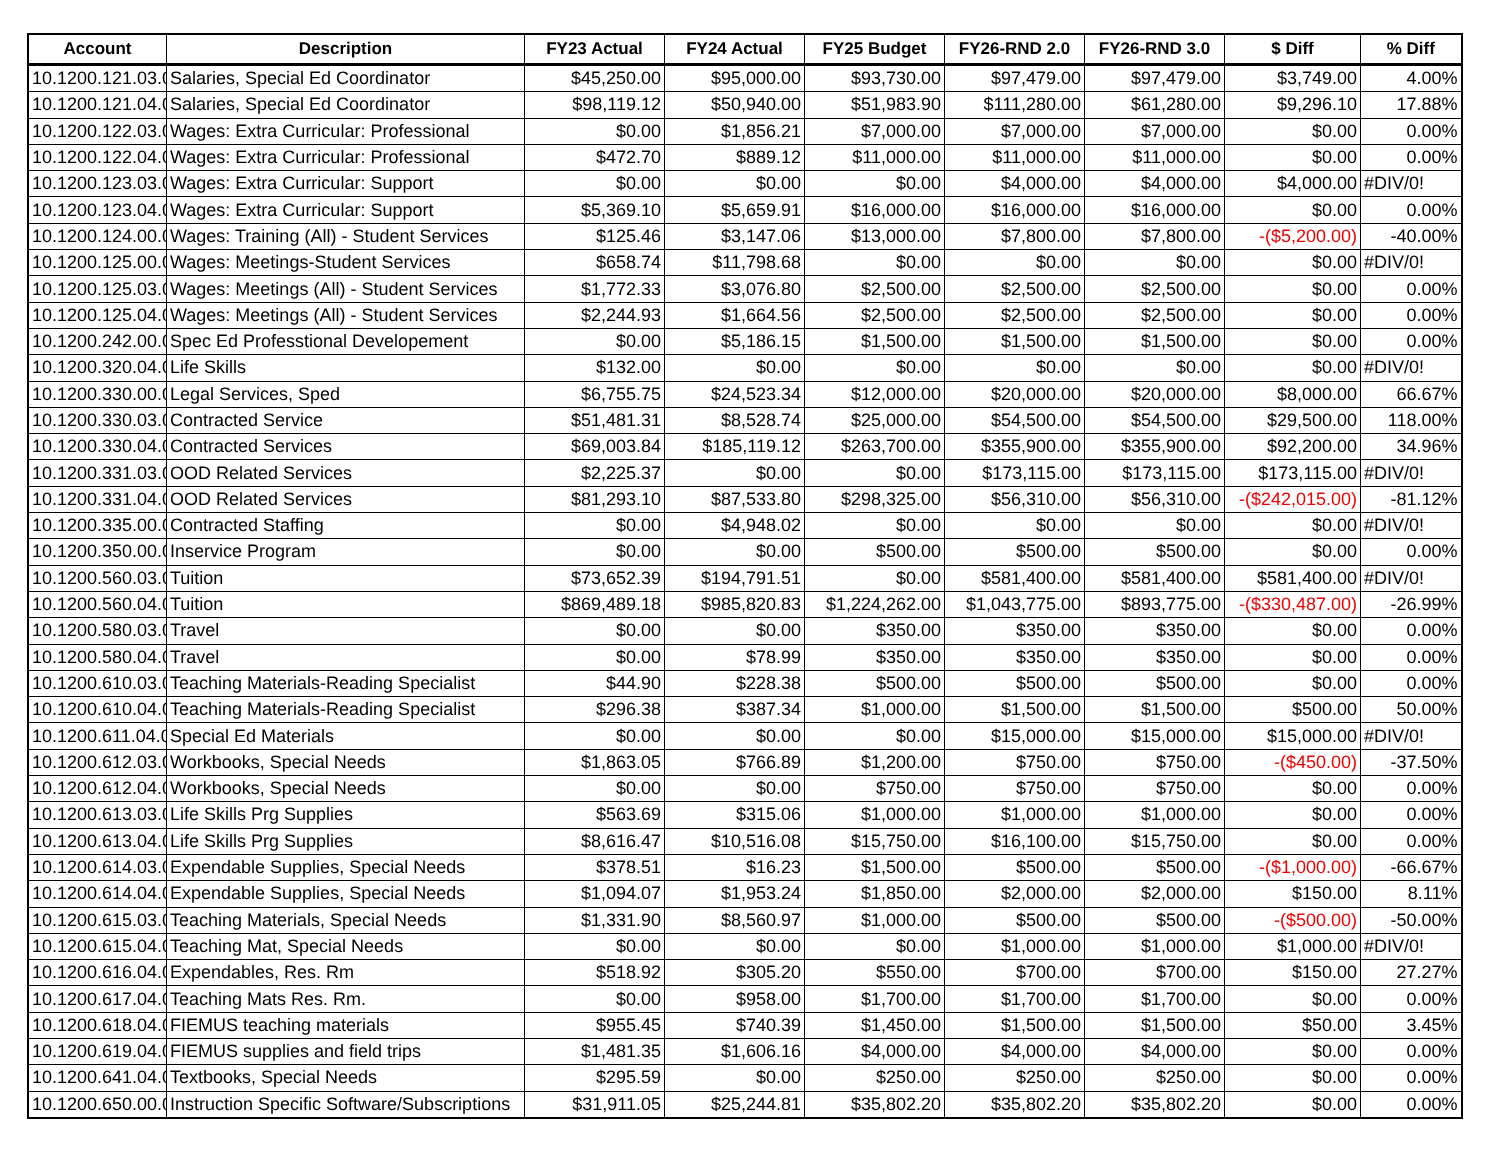| Account | Description | FY23 Actual | FY24 Actual | FY25 Budget | FY26-RND 2.0 | FY26-RND 3.0 | $ Diff | % Diff |
| --- | --- | --- | --- | --- | --- | --- | --- | --- |
| 10.1200.121.03.0 | Salaries, Special Ed Coordinator | $45,250.00 | $95,000.00 | $93,730.00 | $97,479.00 | $97,479.00 | $3,749.00 | 4.00% |
| 10.1200.121.04.0 | Salaries, Special Ed Coordinator | $98,119.12 | $50,940.00 | $51,983.90 | $111,280.00 | $61,280.00 | $9,296.10 | 17.88% |
| 10.1200.122.03.0 | Wages: Extra Curricular: Professional | $0.00 | $1,856.21 | $7,000.00 | $7,000.00 | $7,000.00 | $0.00 | 0.00% |
| 10.1200.122.04.0 | Wages: Extra Curricular: Professional | $472.70 | $889.12 | $11,000.00 | $11,000.00 | $11,000.00 | $0.00 | 0.00% |
| 10.1200.123.03.0 | Wages: Extra Curricular: Support | $0.00 | $0.00 | $0.00 | $4,000.00 | $4,000.00 | $4,000.00 | #DIV/0! |
| 10.1200.123.04.0 | Wages: Extra Curricular: Support | $5,369.10 | $5,659.91 | $16,000.00 | $16,000.00 | $16,000.00 | $0.00 | 0.00% |
| 10.1200.124.00.0 | Wages: Training (All) - Student Services | $125.46 | $3,147.06 | $13,000.00 | $7,800.00 | $7,800.00 | -($5,200.00) | -40.00% |
| 10.1200.125.00.0 | Wages: Meetings-Student Services | $658.74 | $11,798.68 | $0.00 | $0.00 | $0.00 | $0.00 | #DIV/0! |
| 10.1200.125.03.0 | Wages: Meetings (All) - Student Services | $1,772.33 | $3,076.80 | $2,500.00 | $2,500.00 | $2,500.00 | $0.00 | 0.00% |
| 10.1200.125.04.0 | Wages: Meetings (All) - Student Services | $2,244.93 | $1,664.56 | $2,500.00 | $2,500.00 | $2,500.00 | $0.00 | 0.00% |
| 10.1200.242.00.0 | Spec Ed Professtional Developement | $0.00 | $5,186.15 | $1,500.00 | $1,500.00 | $1,500.00 | $0.00 | 0.00% |
| 10.1200.320.04.0 | Life Skills | $132.00 | $0.00 | $0.00 | $0.00 | $0.00 | $0.00 | #DIV/0! |
| 10.1200.330.00.0 | Legal Services, Sped | $6,755.75 | $24,523.34 | $12,000.00 | $20,000.00 | $20,000.00 | $8,000.00 | 66.67% |
| 10.1200.330.03.0 | Contracted Service | $51,481.31 | $8,528.74 | $25,000.00 | $54,500.00 | $54,500.00 | $29,500.00 | 118.00% |
| 10.1200.330.04.0 | Contracted Services | $69,003.84 | $185,119.12 | $263,700.00 | $355,900.00 | $355,900.00 | $92,200.00 | 34.96% |
| 10.1200.331.03.0 | OOD Related Services | $2,225.37 | $0.00 | $0.00 | $173,115.00 | $173,115.00 | $173,115.00 | #DIV/0! |
| 10.1200.331.04.0 | OOD Related Services | $81,293.10 | $87,533.80 | $298,325.00 | $56,310.00 | $56,310.00 | -($242,015.00) | -81.12% |
| 10.1200.335.00.0 | Contracted Staffing | $0.00 | $4,948.02 | $0.00 | $0.00 | $0.00 | $0.00 | #DIV/0! |
| 10.1200.350.00.0 | Inservice Program | $0.00 | $0.00 | $500.00 | $500.00 | $500.00 | $0.00 | 0.00% |
| 10.1200.560.03.0 | Tuition | $73,652.39 | $194,791.51 | $0.00 | $581,400.00 | $581,400.00 | $581,400.00 | #DIV/0! |
| 10.1200.560.04.0 | Tuition | $869,489.18 | $985,820.83 | $1,224,262.00 | $1,043,775.00 | $893,775.00 | -($330,487.00) | -26.99% |
| 10.1200.580.03.0 | Travel | $0.00 | $0.00 | $350.00 | $350.00 | $350.00 | $0.00 | 0.00% |
| 10.1200.580.04.0 | Travel | $0.00 | $78.99 | $350.00 | $350.00 | $350.00 | $0.00 | 0.00% |
| 10.1200.610.03.0 | Teaching Materials-Reading Specialist | $44.90 | $228.38 | $500.00 | $500.00 | $500.00 | $0.00 | 0.00% |
| 10.1200.610.04.0 | Teaching Materials-Reading Specialist | $296.38 | $387.34 | $1,000.00 | $1,500.00 | $1,500.00 | $500.00 | 50.00% |
| 10.1200.611.04.0 | Special Ed Materials | $0.00 | $0.00 | $0.00 | $15,000.00 | $15,000.00 | $15,000.00 | #DIV/0! |
| 10.1200.612.03.0 | Workbooks, Special Needs | $1,863.05 | $766.89 | $1,200.00 | $750.00 | $750.00 | -($450.00) | -37.50% |
| 10.1200.612.04.0 | Workbooks, Special Needs | $0.00 | $0.00 | $750.00 | $750.00 | $750.00 | $0.00 | 0.00% |
| 10.1200.613.03.0 | Life Skills Prg Supplies | $563.69 | $315.06 | $1,000.00 | $1,000.00 | $1,000.00 | $0.00 | 0.00% |
| 10.1200.613.04.0 | Life Skills Prg Supplies | $8,616.47 | $10,516.08 | $15,750.00 | $16,100.00 | $15,750.00 | $0.00 | 0.00% |
| 10.1200.614.03.0 | Expendable Supplies, Special Needs | $378.51 | $16.23 | $1,500.00 | $500.00 | $500.00 | -($1,000.00) | -66.67% |
| 10.1200.614.04.0 | Expendable Supplies, Special Needs | $1,094.07 | $1,953.24 | $1,850.00 | $2,000.00 | $2,000.00 | $150.00 | 8.11% |
| 10.1200.615.03.0 | Teaching Materials, Special Needs | $1,331.90 | $8,560.97 | $1,000.00 | $500.00 | $500.00 | -($500.00) | -50.00% |
| 10.1200.615.04.0 | Teaching Mat, Special Needs | $0.00 | $0.00 | $0.00 | $1,000.00 | $1,000.00 | $1,000.00 | #DIV/0! |
| 10.1200.616.04.0 | Expendables, Res. Rm | $518.92 | $305.20 | $550.00 | $700.00 | $700.00 | $150.00 | 27.27% |
| 10.1200.617.04.0 | Teaching Mats Res. Rm. | $0.00 | $958.00 | $1,700.00 | $1,700.00 | $1,700.00 | $0.00 | 0.00% |
| 10.1200.618.04.0 | FIEMUS teaching materials | $955.45 | $740.39 | $1,450.00 | $1,500.00 | $1,500.00 | $50.00 | 3.45% |
| 10.1200.619.04.0 | FIEMUS supplies and field trips | $1,481.35 | $1,606.16 | $4,000.00 | $4,000.00 | $4,000.00 | $0.00 | 0.00% |
| 10.1200.641.04.0 | Textbooks, Special Needs | $295.59 | $0.00 | $250.00 | $250.00 | $250.00 | $0.00 | 0.00% |
| 10.1200.650.00.0 | Instruction Specific Software/Subscriptions | $31,911.05 | $25,244.81 | $35,802.20 | $35,802.20 | $35,802.20 | $0.00 | 0.00% |